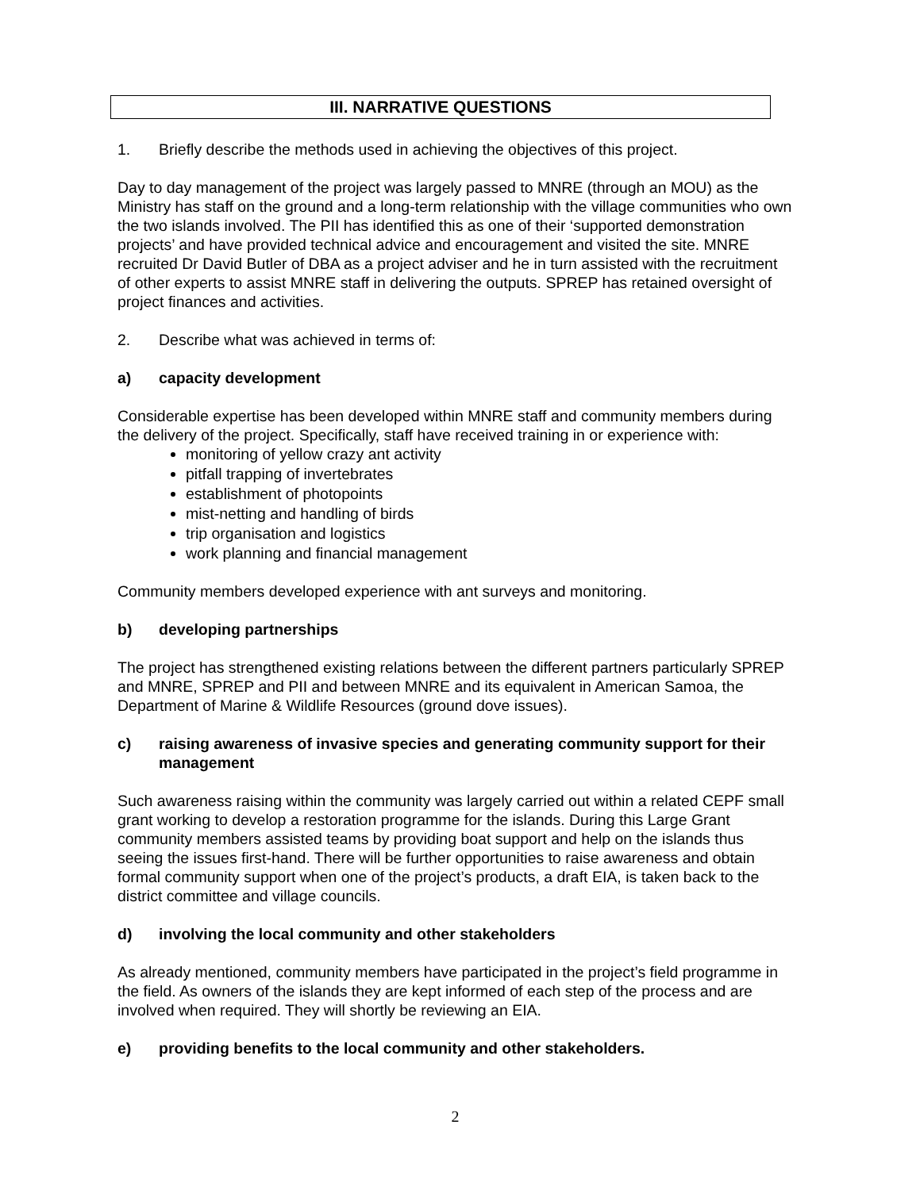III. NARRATIVE QUESTIONS
1. Briefly describe the methods used in achieving the objectives of this project.
Day to day management of the project was largely passed to MNRE (through an MOU) as the Ministry has staff on the ground and a long-term relationship with the village communities who own the two islands involved. The PII has identified this as one of their ‘supported demonstration projects’ and have provided technical advice and encouragement and visited the site. MNRE recruited Dr David Butler of DBA as a project adviser and he in turn assisted with the recruitment of other experts to assist MNRE staff in delivering the outputs. SPREP has retained oversight of project finances and activities.
2. Describe what was achieved in terms of:
a) capacity development
Considerable expertise has been developed within MNRE staff and community members during the delivery of the project. Specifically, staff have received training in or experience with:
monitoring of yellow crazy ant activity
pitfall trapping of invertebrates
establishment of photopoints
mist-netting and handling of birds
trip organisation and logistics
work planning and financial management
Community members developed experience with ant surveys and monitoring.
b) developing partnerships
The project has strengthened existing relations between the different partners particularly SPREP and MNRE, SPREP and PII and between MNRE and its equivalent in American Samoa, the Department of Marine & Wildlife Resources (ground dove issues).
c) raising awareness of invasive species and generating community support for their management
Such awareness raising within the community was largely carried out within a related CEPF small grant working to develop a restoration programme for the islands. During this Large Grant community members assisted teams by providing boat support and help on the islands thus seeing the issues first-hand. There will be further opportunities to raise awareness and obtain formal community support when one of the project’s products, a draft EIA, is taken back to the district committee and village councils.
d) involving the local community and other stakeholders
As already mentioned, community members have participated in the project’s field programme in the field. As owners of the islands they are kept informed of each step of the process and are involved when required. They will shortly be reviewing an EIA.
e) providing benefits to the local community and other stakeholders.
2